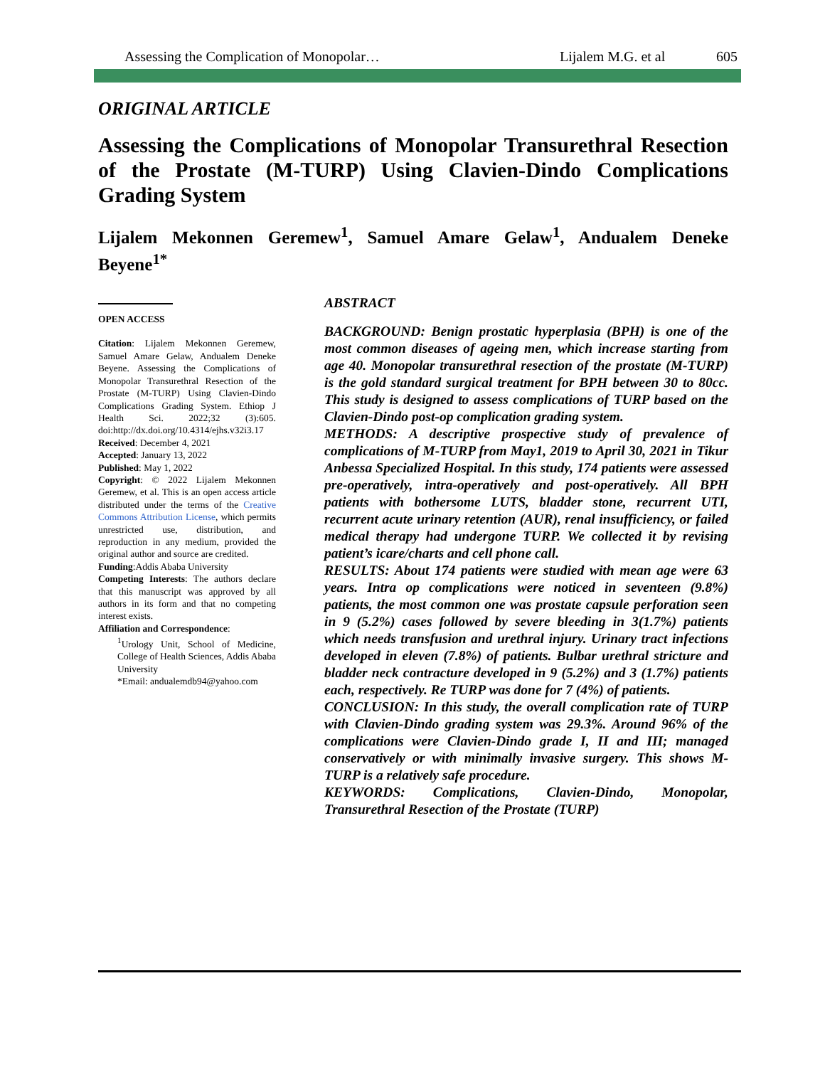Assessing the Complication of Monopolar… Lijalem M.G. et al 605
ORIGINAL ARTICLE
Assessing the Complications of Monopolar Transurethral Resection of the Prostate (M-TURP) Using Clavien-Dindo Complications Grading System
Lijalem Mekonnen Geremew<sup>1</sup>, Samuel Amare Gelaw<sup>1</sup>, Andualem Deneke Beyene<sup>1*</sup>
OPEN ACCESS
Citation: Lijalem Mekonnen Geremew, Samuel Amare Gelaw, Andualem Deneke Beyene. Assessing the Complications of Monopolar Transurethral Resection of the Prostate (M-TURP) Using Clavien-Dindo Complications Grading System. Ethiop J Health Sci. 2022;32 (3):605. doi:http://dx.doi.org/10.4314/ejhs.v32i3.17
Received: December 4, 2021
Accepted: January 13, 2022
Published: May 1, 2022
Copyright: © 2022 Lijalem Mekonnen Geremew, et al. This is an open access article distributed under the terms of the Creative Commons Attribution License, which permits unrestricted use, distribution, and reproduction in any medium, provided the original author and source are credited.
Funding:Addis Ababa University
Competing Interests: The authors declare that this manuscript was approved by all authors in its form and that no competing interest exists.
Affiliation and Correspondence:
<sup>1</sup> Urology Unit, School of Medicine, College of Health Sciences, Addis Ababa University
*Email: andualemdb94@yahoo.com
ABSTRACT
BACKGROUND: Benign prostatic hyperplasia (BPH) is one of the most common diseases of ageing men, which increase starting from age 40. Monopolar transurethral resection of the prostate (M-TURP) is the gold standard surgical treatment for BPH between 30 to 80cc. This study is designed to assess complications of TURP based on the Clavien-Dindo post-op complication grading system.
METHODS: A descriptive prospective study of prevalence of complications of M-TURP from May1, 2019 to April 30, 2021 in Tikur Anbessa Specialized Hospital. In this study, 174 patients were assessed pre-operatively, intra-operatively and post-operatively. All BPH patients with bothersome LUTS, bladder stone, recurrent UTI, recurrent acute urinary retention (AUR), renal insufficiency, or failed medical therapy had undergone TURP. We collected it by revising patient’s icare/charts and cell phone call.
RESULTS: About 174 patients were studied with mean age were 63 years. Intra op complications were noticed in seventeen (9.8%) patients, the most common one was prostate capsule perforation seen in 9 (5.2%) cases followed by severe bleeding in 3(1.7%) patients which needs transfusion and urethral injury. Urinary tract infections developed in eleven (7.8%) of patients. Bulbar urethral stricture and bladder neck contracture developed in 9 (5.2%) and 3 (1.7%) patients each, respectively. Re TURP was done for 7 (4%) of patients.
CONCLUSION: In this study, the overall complication rate of TURP with Clavien-Dindo grading system was 29.3%. Around 96% of the complications were Clavien-Dindo grade I, II and III; managed conservatively or with minimally invasive surgery. This shows M-TURP is a relatively safe procedure.
KEYWORDS: Complications, Clavien-Dindo, Monopolar, Transurethral Resection of the Prostate (TURP)